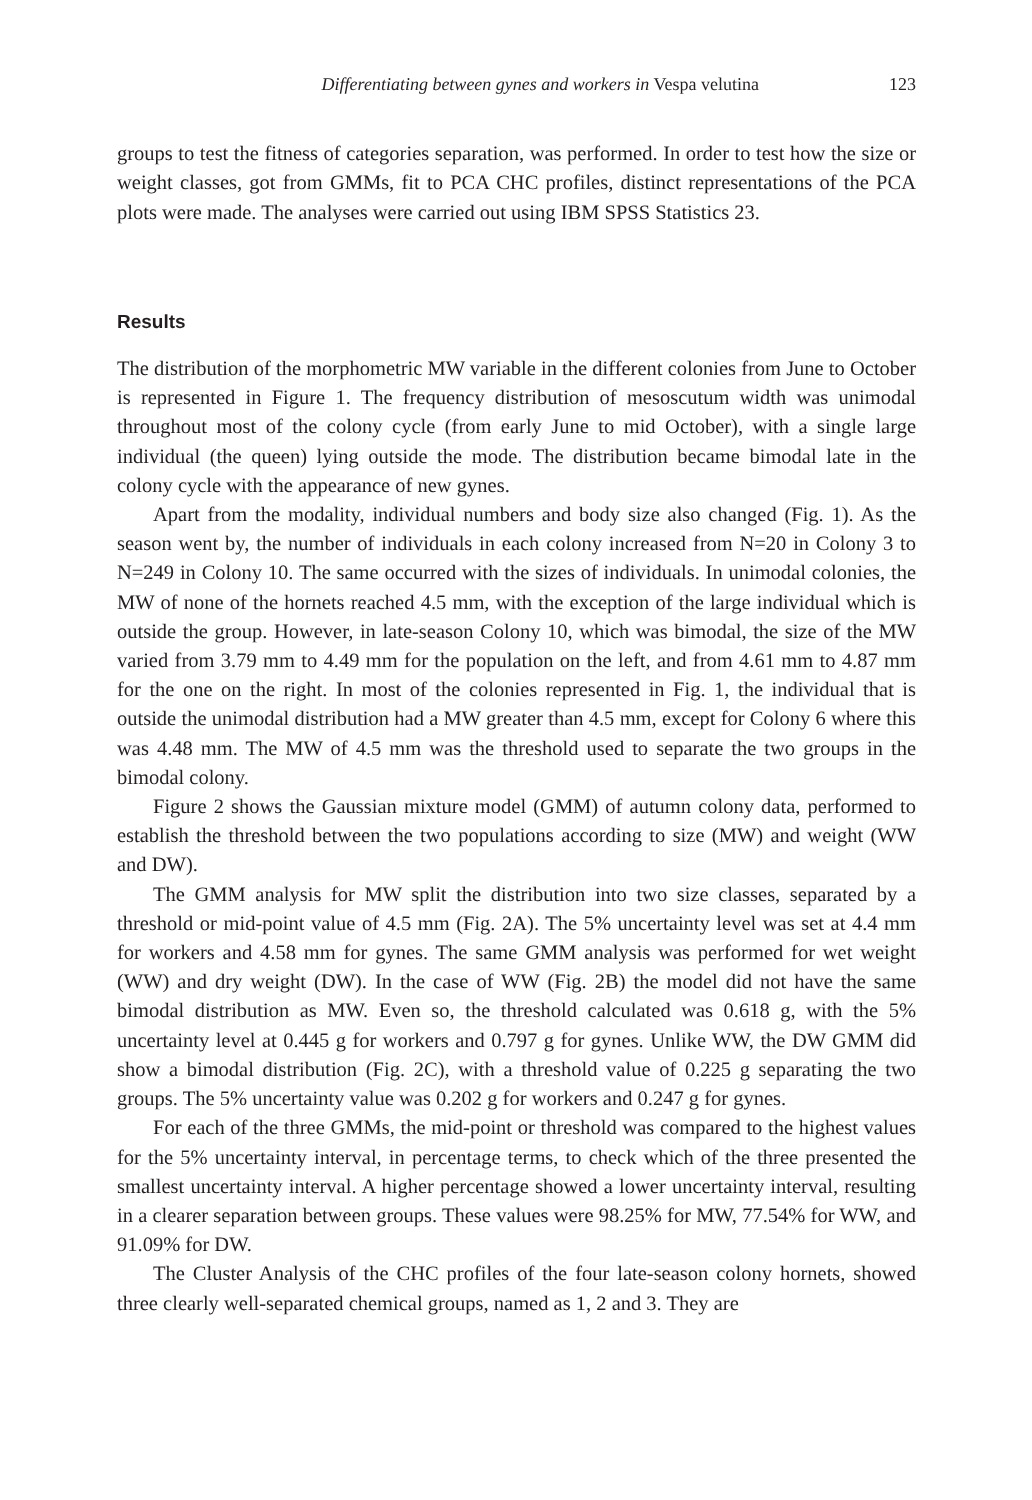Differentiating between gynes and workers in Vespa velutina 123
groups to test the fitness of categories separation, was performed. In order to test how the size or weight classes, got from GMMs, fit to PCA CHC profiles, distinct representations of the PCA plots were made. The analyses were carried out using IBM SPSS Statistics 23.
Results
The distribution of the morphometric MW variable in the different colonies from June to October is represented in Figure 1. The frequency distribution of mesoscutum width was unimodal throughout most of the colony cycle (from early June to mid October), with a single large individual (the queen) lying outside the mode. The distribution became bimodal late in the colony cycle with the appearance of new gynes.
Apart from the modality, individual numbers and body size also changed (Fig. 1). As the season went by, the number of individuals in each colony increased from N=20 in Colony 3 to N=249 in Colony 10. The same occurred with the sizes of individuals. In unimodal colonies, the MW of none of the hornets reached 4.5 mm, with the exception of the large individual which is outside the group. However, in late-season Colony 10, which was bimodal, the size of the MW varied from 3.79 mm to 4.49 mm for the population on the left, and from 4.61 mm to 4.87 mm for the one on the right. In most of the colonies represented in Fig. 1, the individual that is outside the unimodal distribution had a MW greater than 4.5 mm, except for Colony 6 where this was 4.48 mm. The MW of 4.5 mm was the threshold used to separate the two groups in the bimodal colony.
Figure 2 shows the Gaussian mixture model (GMM) of autumn colony data, performed to establish the threshold between the two populations according to size (MW) and weight (WW and DW).
The GMM analysis for MW split the distribution into two size classes, separated by a threshold or mid-point value of 4.5 mm (Fig. 2A). The 5% uncertainty level was set at 4.4 mm for workers and 4.58 mm for gynes. The same GMM analysis was performed for wet weight (WW) and dry weight (DW). In the case of WW (Fig. 2B) the model did not have the same bimodal distribution as MW. Even so, the threshold calculated was 0.618 g, with the 5% uncertainty level at 0.445 g for workers and 0.797 g for gynes. Unlike WW, the DW GMM did show a bimodal distribution (Fig. 2C), with a threshold value of 0.225 g separating the two groups. The 5% uncertainty value was 0.202 g for workers and 0.247 g for gynes.
For each of the three GMMs, the mid-point or threshold was compared to the highest values for the 5% uncertainty interval, in percentage terms, to check which of the three presented the smallest uncertainty interval. A higher percentage showed a lower uncertainty interval, resulting in a clearer separation between groups. These values were 98.25% for MW, 77.54% for WW, and 91.09% for DW.
The Cluster Analysis of the CHC profiles of the four late-season colony hornets, showed three clearly well-separated chemical groups, named as 1, 2 and 3. They are